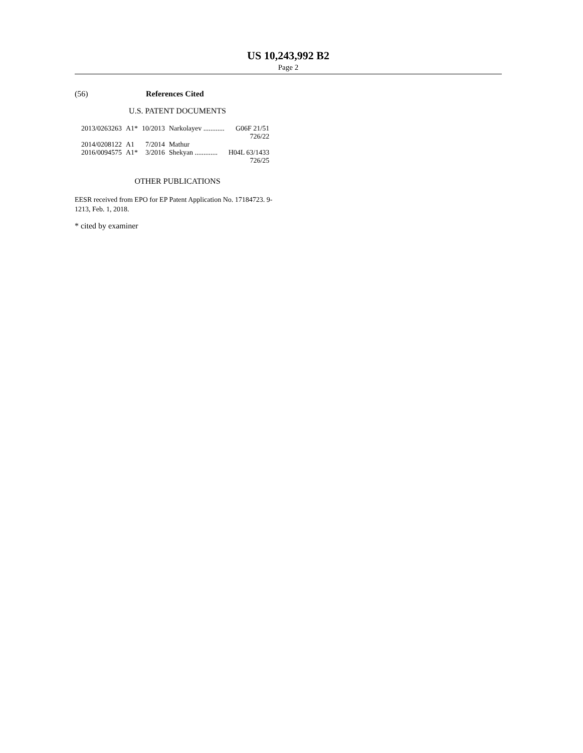US 10,243,992 B2
Page 2
(56) References Cited
U.S. PATENT DOCUMENTS
| 2013/0263263 | A1* | 10/2013 | Narkolayev ............ | G06F 21/51 |
| | | | | 726/22 |
| 2014/0208122 | A1 | 7/2014 | Mathur | |
| 2016/0094575 | A1* | 3/2016 | Shekyan ............. | H04L 63/1433 |
| | | | | 726/25 |
OTHER PUBLICATIONS
EESR received from EPO for EP Patent Application No. 17184723. 9-1213, Feb. 1, 2018.
* cited by examiner